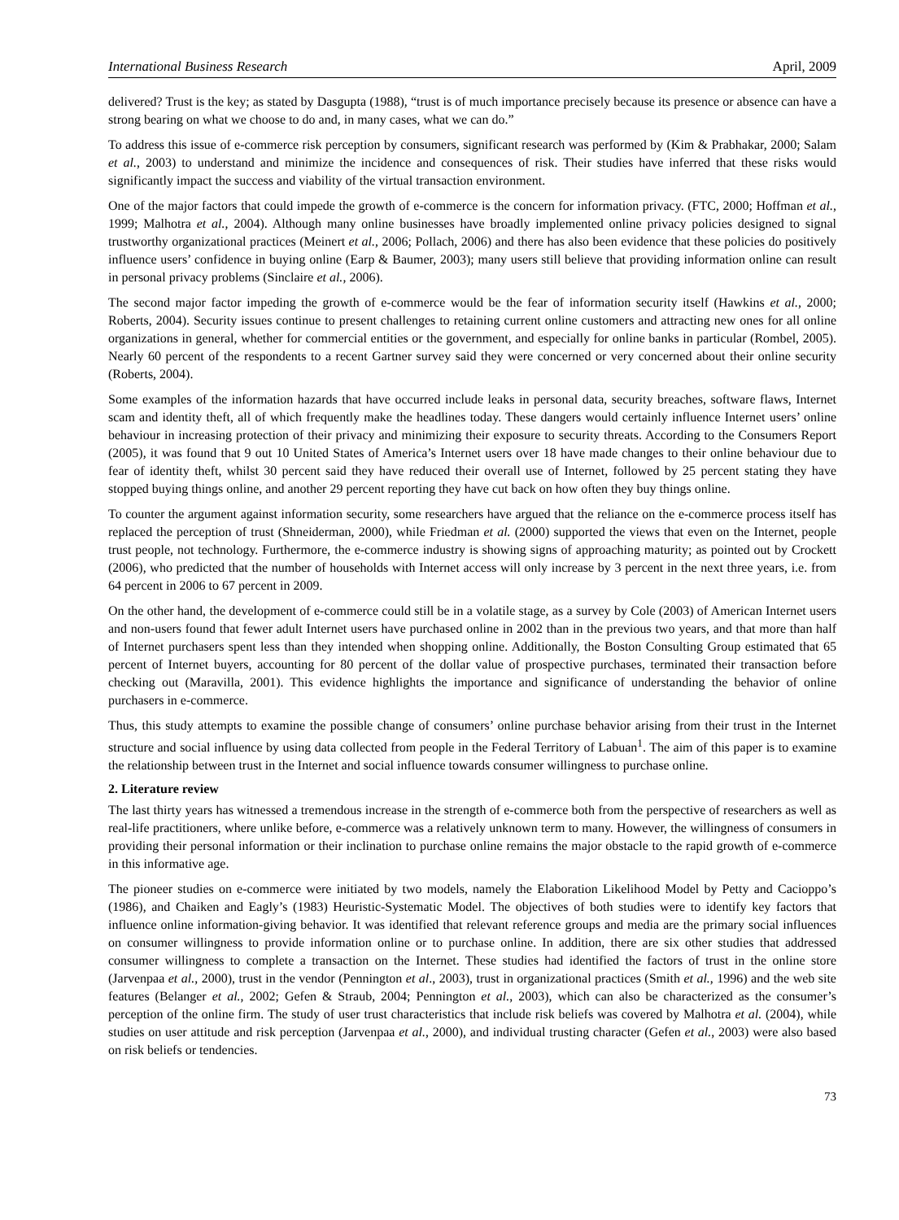International Business Research April, 2009
delivered? Trust is the key; as stated by Dasgupta (1988), “trust is of much importance precisely because its presence or absence can have a strong bearing on what we choose to do and, in many cases, what we can do.”
To address this issue of e-commerce risk perception by consumers, significant research was performed by (Kim & Prabhakar, 2000; Salam et al., 2003) to understand and minimize the incidence and consequences of risk. Their studies have inferred that these risks would significantly impact the success and viability of the virtual transaction environment.
One of the major factors that could impede the growth of e-commerce is the concern for information privacy. (FTC, 2000; Hoffman et al., 1999; Malhotra et al., 2004). Although many online businesses have broadly implemented online privacy policies designed to signal trustworthy organizational practices (Meinert et al., 2006; Pollach, 2006) and there has also been evidence that these policies do positively influence users’ confidence in buying online (Earp & Baumer, 2003); many users still believe that providing information online can result in personal privacy problems (Sinclaire et al., 2006).
The second major factor impeding the growth of e-commerce would be the fear of information security itself (Hawkins et al., 2000; Roberts, 2004). Security issues continue to present challenges to retaining current online customers and attracting new ones for all online organizations in general, whether for commercial entities or the government, and especially for online banks in particular (Rombel, 2005). Nearly 60 percent of the respondents to a recent Gartner survey said they were concerned or very concerned about their online security (Roberts, 2004).
Some examples of the information hazards that have occurred include leaks in personal data, security breaches, software flaws, Internet scam and identity theft, all of which frequently make the headlines today. These dangers would certainly influence Internet users’ online behaviour in increasing protection of their privacy and minimizing their exposure to security threats. According to the Consumers Report (2005), it was found that 9 out 10 United States of America’s Internet users over 18 have made changes to their online behaviour due to fear of identity theft, whilst 30 percent said they have reduced their overall use of Internet, followed by 25 percent stating they have stopped buying things online, and another 29 percent reporting they have cut back on how often they buy things online.
To counter the argument against information security, some researchers have argued that the reliance on the e-commerce process itself has replaced the perception of trust (Shneiderman, 2000), while Friedman et al. (2000) supported the views that even on the Internet, people trust people, not technology. Furthermore, the e-commerce industry is showing signs of approaching maturity; as pointed out by Crockett (2006), who predicted that the number of households with Internet access will only increase by 3 percent in the next three years, i.e. from 64 percent in 2006 to 67 percent in 2009.
On the other hand, the development of e-commerce could still be in a volatile stage, as a survey by Cole (2003) of American Internet users and non-users found that fewer adult Internet users have purchased online in 2002 than in the previous two years, and that more than half of Internet purchasers spent less than they intended when shopping online. Additionally, the Boston Consulting Group estimated that 65 percent of Internet buyers, accounting for 80 percent of the dollar value of prospective purchases, terminated their transaction before checking out (Maravilla, 2001). This evidence highlights the importance and significance of understanding the behavior of online purchasers in e-commerce.
Thus, this study attempts to examine the possible change of consumers’ online purchase behavior arising from their trust in the Internet structure and social influence by using data collected from people in the Federal Territory of Labuan<sup>1</sup>. The aim of this paper is to examine the relationship between trust in the Internet and social influence towards consumer willingness to purchase online.
2. Literature review
The last thirty years has witnessed a tremendous increase in the strength of e-commerce both from the perspective of researchers as well as real-life practitioners, where unlike before, e-commerce was a relatively unknown term to many. However, the willingness of consumers in providing their personal information or their inclination to purchase online remains the major obstacle to the rapid growth of e-commerce in this informative age.
The pioneer studies on e-commerce were initiated by two models, namely the Elaboration Likelihood Model by Petty and Cacioppo’s (1986), and Chaiken and Eagly’s (1983) Heuristic-Systematic Model. The objectives of both studies were to identify key factors that influence online information-giving behavior. It was identified that relevant reference groups and media are the primary social influences on consumer willingness to provide information online or to purchase online. In addition, there are six other studies that addressed consumer willingness to complete a transaction on the Internet. These studies had identified the factors of trust in the online store (Jarvenpaa et al., 2000), trust in the vendor (Pennington et al., 2003), trust in organizational practices (Smith et al., 1996) and the web site features (Belanger et al., 2002; Gefen & Straub, 2004; Pennington et al., 2003), which can also be characterized as the consumer’s perception of the online firm. The study of user trust characteristics that include risk beliefs was covered by Malhotra et al. (2004), while studies on user attitude and risk perception (Jarvenpaa et al., 2000), and individual trusting character (Gefen et al., 2003) were also based on risk beliefs or tendencies.
73